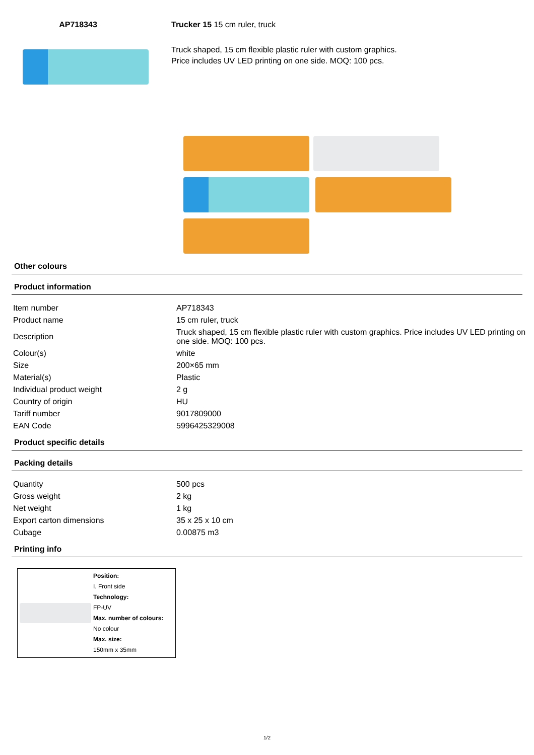AP718343 Trucker 15 15 cm ruler, truck
Truck shaped, 15 cm flexible plastic ruler with custom graphics.
Price includes UV LED printing on one side. MOQ: 100 pcs.
Other colours
Product information
| Item number | AP718343 |
| Product name | 15 cm ruler, truck |
| Description | Truck shaped, 15 cm flexible plastic ruler with custom graphics. Price includes UV LED printing on one side. MOQ: 100 pcs. |
| Colour(s) | white |
| Size | 200×65 mm |
| Material(s) | Plastic |
| Individual product weight | 2 g |
| Country of origin | HU |
| Tariff number | 9017809000 |
| EAN Code | 5996425329008 |
Product specific details
Packing details
| Quantity | 500 pcs |
| Gross weight | 2 kg |
| Net weight | 1 kg |
| Export carton dimensions | 35 x 25 x 10 cm |
| Cubage | 0.00875 m3 |
Printing info
Position:
I. Front side
Technology:
FP-UV
Max. number of colours:
No colour
Max. size:
150mm x 35mm
1/2